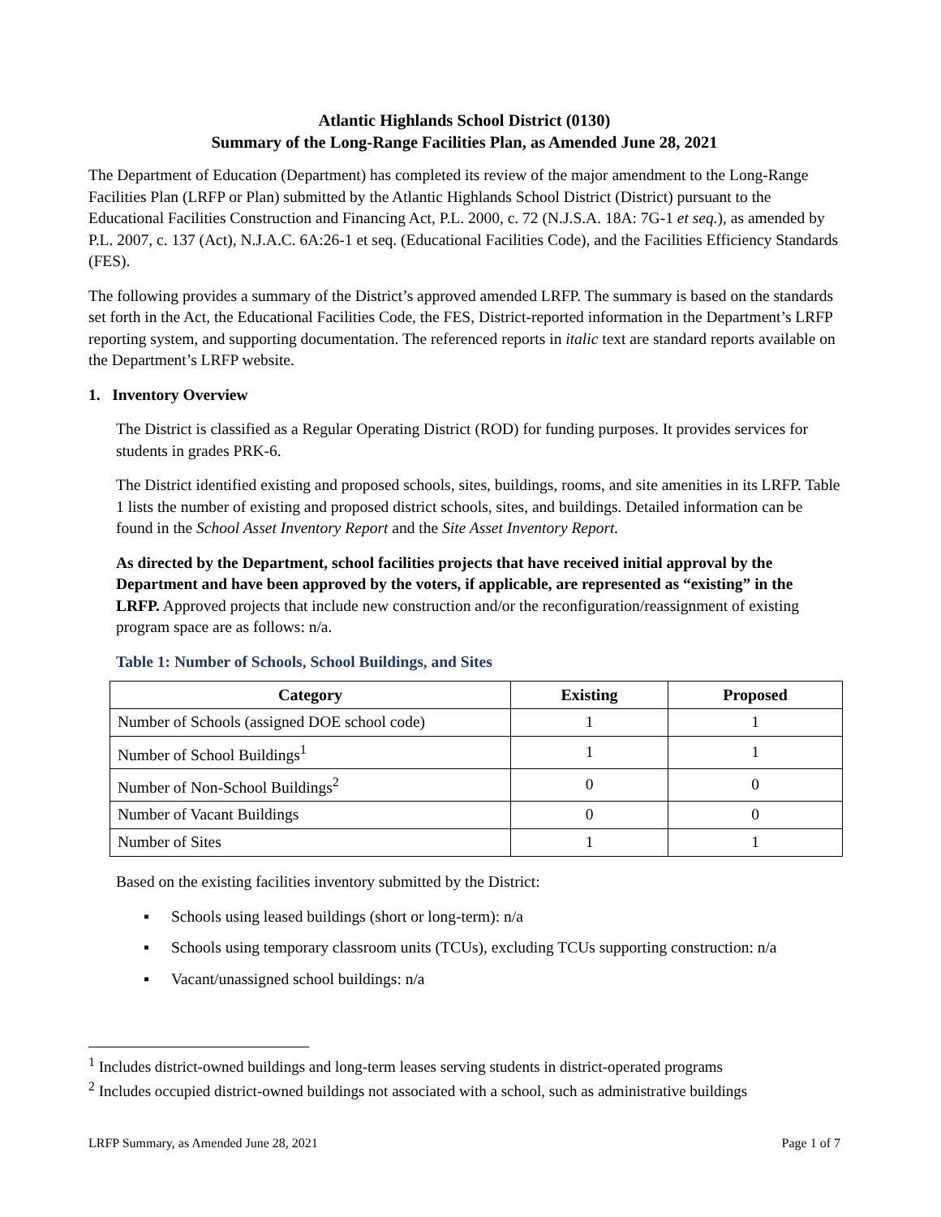Atlantic Highlands School District (0130)
Summary of the Long-Range Facilities Plan, as Amended June 28, 2021
The Department of Education (Department) has completed its review of the major amendment to the Long-Range Facilities Plan (LRFP or Plan) submitted by the Atlantic Highlands School District (District) pursuant to the Educational Facilities Construction and Financing Act, P.L. 2000, c. 72 (N.J.S.A. 18A: 7G-1 et seq.), as amended by P.L. 2007, c. 137 (Act), N.J.A.C. 6A:26-1 et seq. (Educational Facilities Code), and the Facilities Efficiency Standards (FES).
The following provides a summary of the District’s approved amended LRFP. The summary is based on the standards set forth in the Act, the Educational Facilities Code, the FES, District-reported information in the Department’s LRFP reporting system, and supporting documentation. The referenced reports in italic text are standard reports available on the Department’s LRFP website.
1. Inventory Overview
The District is classified as a Regular Operating District (ROD) for funding purposes. It provides services for students in grades PRK-6.
The District identified existing and proposed schools, sites, buildings, rooms, and site amenities in its LRFP. Table 1 lists the number of existing and proposed district schools, sites, and buildings. Detailed information can be found in the School Asset Inventory Report and the Site Asset Inventory Report.
As directed by the Department, school facilities projects that have received initial approval by the Department and have been approved by the voters, if applicable, are represented as “existing” in the LRFP. Approved projects that include new construction and/or the reconfiguration/reassignment of existing program space are as follows: n/a.
Table 1: Number of Schools, School Buildings, and Sites
| Category | Existing | Proposed |
| --- | --- | --- |
| Number of Schools (assigned DOE school code) | 1 | 1 |
| Number of School Buildings<sup>1</sup> | 1 | 1 |
| Number of Non-School Buildings<sup>2</sup> | 0 | 0 |
| Number of Vacant Buildings | 0 | 0 |
| Number of Sites | 1 | 1 |
Based on the existing facilities inventory submitted by the District:
▪ Schools using leased buildings (short or long-term): n/a
▪ Schools using temporary classroom units (TCUs), excluding TCUs supporting construction: n/a
▪ Vacant/unassigned school buildings: n/a
<sup>1</sup> Includes district-owned buildings and long-term leases serving students in district-operated programs
<sup>2</sup> Includes occupied district-owned buildings not associated with a school, such as administrative buildings
LRFP Summary, as Amended June 28, 2021 Page 1 of 7